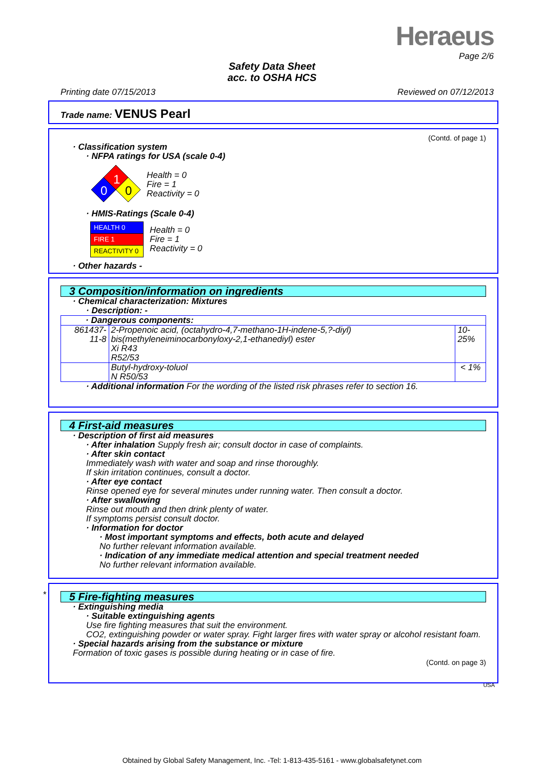Heraeus
Page 2/6
Safety Data Sheet
acc. to OSHA HCS
Printing date 07/15/2013 Reviewed on 07/12/2013
Trade name: VENUS Pearl
(Contd. of page 1)
· Classification system
· NFPA ratings for USA (scale 0-4)
1
0
0
Health = 0
Fire = 1
Reactivity = 0
· HMIS-Ratings (Scale 0-4)
| HEALTH 0 |
| FIRE 1 |
| REACTIVITY 0 |
Health = 0
Fire = 1
Reactivity = 0
· Other hazards -
3 Composition/information on ingredients
· Chemical characterization: Mixtures
· Description: -
| · Dangerous components: | | |
| 861437-11-8 | 2-Propenoic acid, (octahydro-4,7-methano-1H-indene-5,?-diyl) bis(methyleneiminocarbonyloxy-2,1-ethanediyl) ester Xi R43 R52/53 | 10-25% |
| | Butyl-hydroxy-toluol N R50/53 | < 1% |
· Additional information For the wording of the listed risk phrases refer to section 16.
4 First-aid measures
· Description of first aid measures
· After inhalation Supply fresh air; consult doctor in case of complaints.
· After skin contact
Immediately wash with water and soap and rinse thoroughly.
If skin irritation continues, consult a doctor.
· After eye contact
Rinse opened eye for several minutes under running water. Then consult a doctor.
· After swallowing
Rinse out mouth and then drink plenty of water.
If symptoms persist consult doctor.
· Information for doctor
· Most important symptoms and effects, both acute and delayed
No further relevant information available.
· Indication of any immediate medical attention and special treatment needed
No further relevant information available.
*
5 Fire-fighting measures
· Extinguishing media
· Suitable extinguishing agents
Use fire fighting measures that suit the environment.
CO2, extinguishing powder or water spray. Fight larger fires with water spray or alcohol resistant foam.
· Special hazards arising from the substance or mixture
Formation of toxic gases is possible during heating or in case of fire.
(Contd. on page 3)
USA
Obtained by Global Safety Management, Inc. -Tel: 1-813-435-5161 - www.globalsafetynet.com